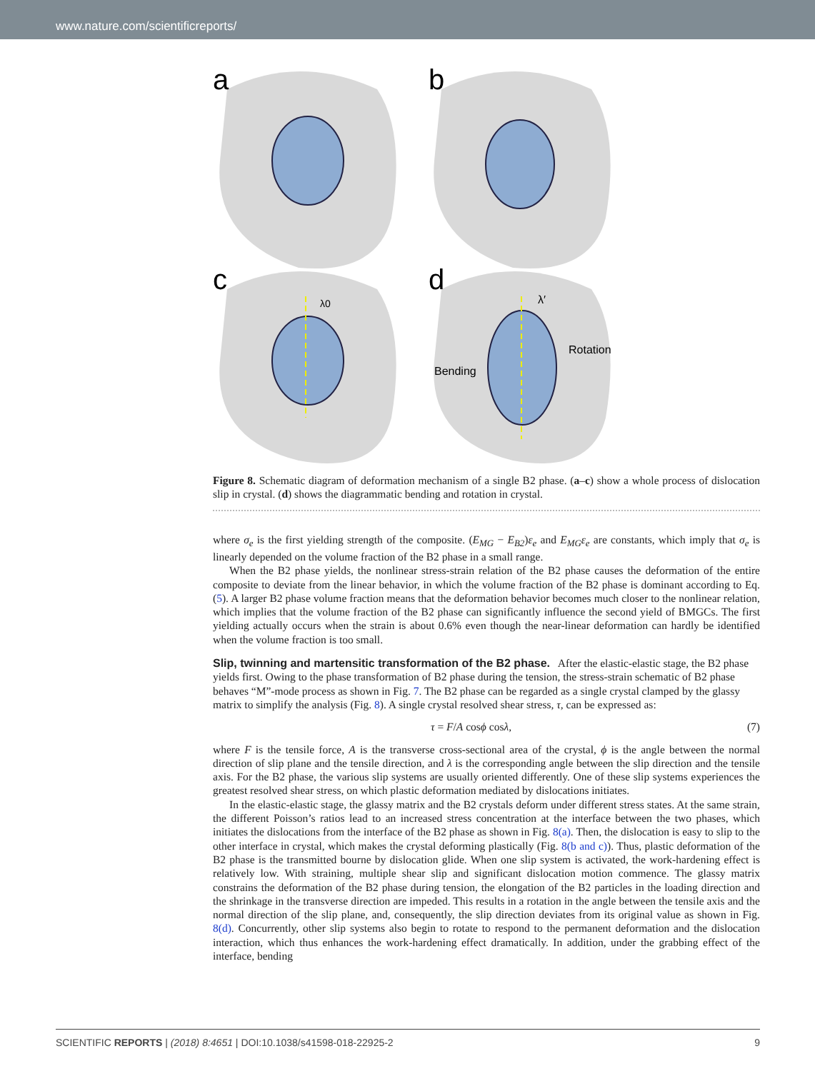www.nature.com/scientificreports/
a
b
c
λ0
d
λ′
Rotation
Bending
Figure 8. Schematic diagram of deformation mechanism of a single B2 phase. (a–c) show a whole process of dislocation slip in crystal. (d) shows the diagrammatic bending and rotation in crystal.
where σ<sub>e</sub> is the first yielding strength of the composite. (E<sub>MG</sub> − E<sub>B2</sub>)ε<sub>e</sub> and E<sub>MG</sub>ε<sub>e</sub> are constants, which imply that σ<sub>e</sub> is linearly depended on the volume fraction of the B2 phase in a small range.
When the B2 phase yields, the nonlinear stress-strain relation of the B2 phase causes the deformation of the entire composite to deviate from the linear behavior, in which the volume fraction of the B2 phase is dominant according to Eq. (5). A larger B2 phase volume fraction means that the deformation behavior becomes much closer to the nonlinear relation, which implies that the volume fraction of the B2 phase can significantly influence the second yield of BMGCs. The first yielding actually occurs when the strain is about 0.6% even though the near-linear deformation can hardly be identified when the volume fraction is too small.
Slip, twinning and martensitic transformation of the B2 phase.
After the elastic-elastic stage, the B2 phase yields first. Owing to the phase transformation of B2 phase during the tension, the stress-strain schematic of B2 phase behaves “M”-mode process as shown in Fig. 7. The B2 phase can be regarded as a single crystal clamped by the glassy matrix to simplify the analysis (Fig. 8). A single crystal resolved shear stress, τ, can be expressed as:
τ = F/A cosϕ cosλ, (7)
where F is the tensile force, A is the transverse cross-sectional area of the crystal, ϕ is the angle between the normal direction of slip plane and the tensile direction, and λ is the corresponding angle between the slip direction and the tensile axis. For the B2 phase, the various slip systems are usually oriented differently. One of these slip systems experiences the greatest resolved shear stress, on which plastic deformation mediated by dislocations initiates.
In the elastic-elastic stage, the glassy matrix and the B2 crystals deform under different stress states. At the same strain, the different Poisson’s ratios lead to an increased stress concentration at the interface between the two phases, which initiates the dislocations from the interface of the B2 phase as shown in Fig. 8(a). Then, the dislocation is easy to slip to the other interface in crystal, which makes the crystal deforming plastically (Fig. 8(b and c)). Thus, plastic deformation of the B2 phase is the transmitted bourne by dislocation glide. When one slip system is activated, the work-hardening effect is relatively low. With straining, multiple shear slip and significant dislocation motion commence. The glassy matrix constrains the deformation of the B2 phase during tension, the elongation of the B2 particles in the loading direction and the shrinkage in the transverse direction are impeded. This results in a rotation in the angle between the tensile axis and the normal direction of the slip plane, and, consequently, the slip direction deviates from its original value as shown in Fig. 8(d). Concurrently, other slip systems also begin to rotate to respond to the permanent deformation and the dislocation interaction, which thus enhances the work-hardening effect dramatically. In addition, under the grabbing effect of the interface, bending
SCIENTIFIC REPORTS | (2018) 8:4651 | DOI:10.1038/s41598-018-22925-2 9